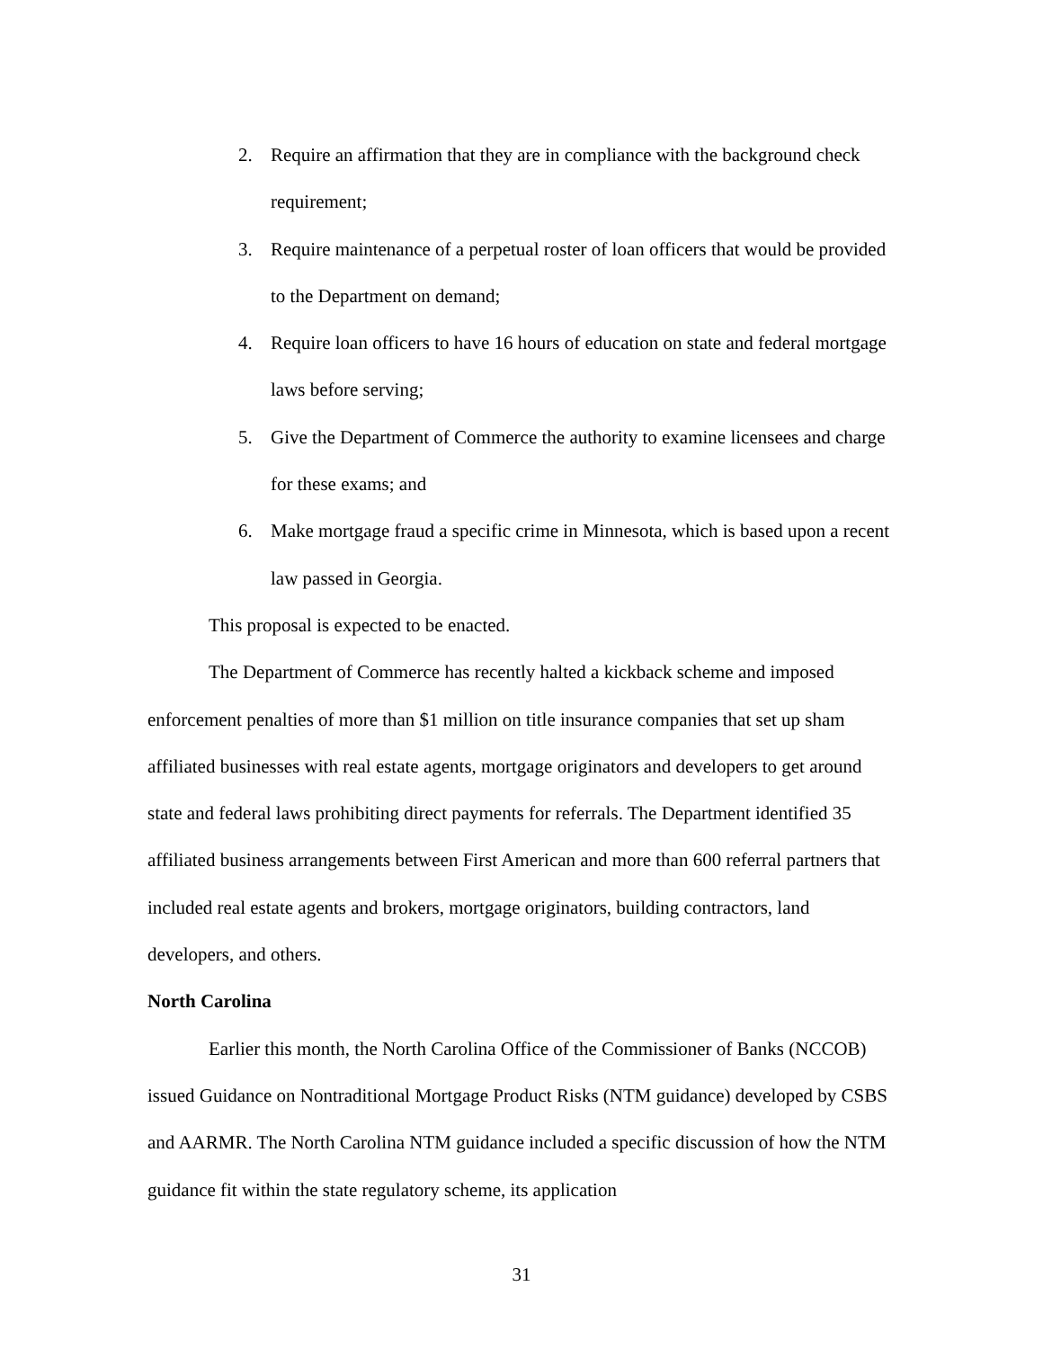2. Require an affirmation that they are in compliance with the background check requirement;
3. Require maintenance of a perpetual roster of loan officers that would be provided to the Department on demand;
4. Require loan officers to have 16 hours of education on state and federal mortgage laws before serving;
5. Give the Department of Commerce the authority to examine licensees and charge for these exams; and
6. Make mortgage fraud a specific crime in Minnesota, which is based upon a recent law passed in Georgia.
This proposal is expected to be enacted.
The Department of Commerce has recently halted a kickback scheme and imposed enforcement penalties of more than $1 million on title insurance companies that set up sham affiliated businesses with real estate agents, mortgage originators and developers to get around state and federal laws prohibiting direct payments for referrals. The Department identified 35 affiliated business arrangements between First American and more than 600 referral partners that included real estate agents and brokers, mortgage originators, building contractors, land developers, and others.
North Carolina
Earlier this month, the North Carolina Office of the Commissioner of Banks (NCCOB) issued Guidance on Nontraditional Mortgage Product Risks (NTM guidance) developed by CSBS and AARMR. The North Carolina NTM guidance included a specific discussion of how the NTM guidance fit within the state regulatory scheme, its application
31